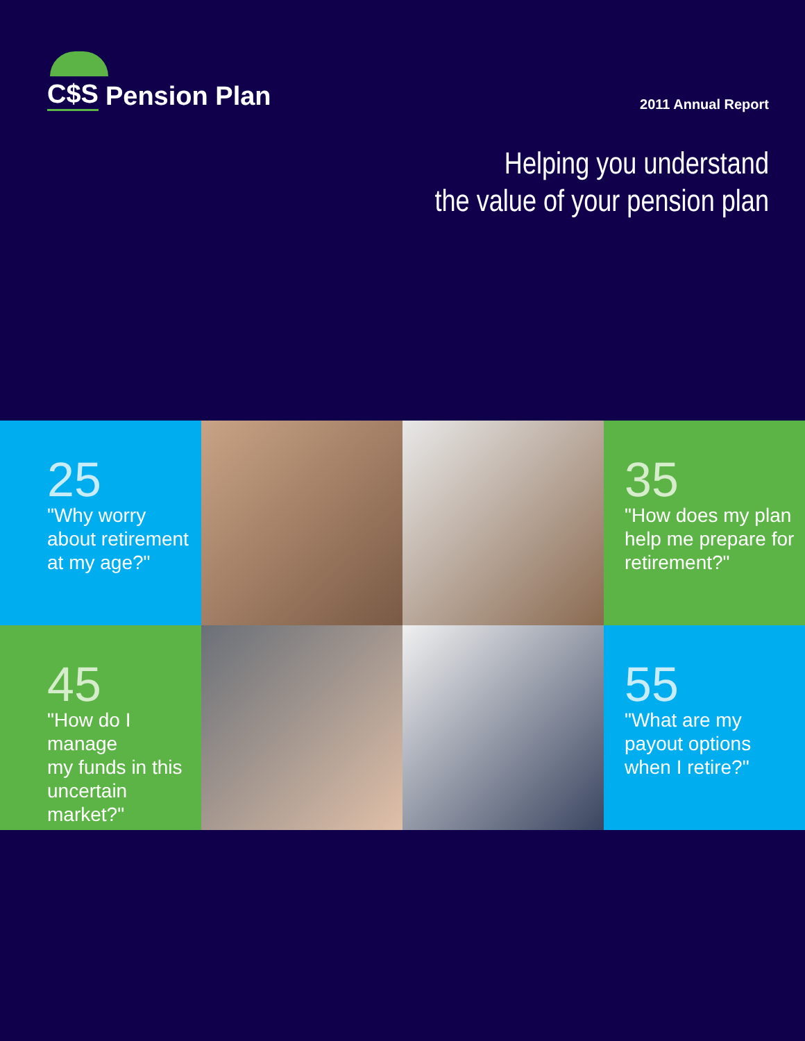C$S Pension Plan
2011 Annual Report
Helping you understand
the value of your pension plan
25
"Why worry
about retirement
at my age?"
35
"How does my plan
help me prepare for
retirement?"
45
"How do I manage
my funds in this
uncertain market?"
55
"What are my
payout options
when I retire?"